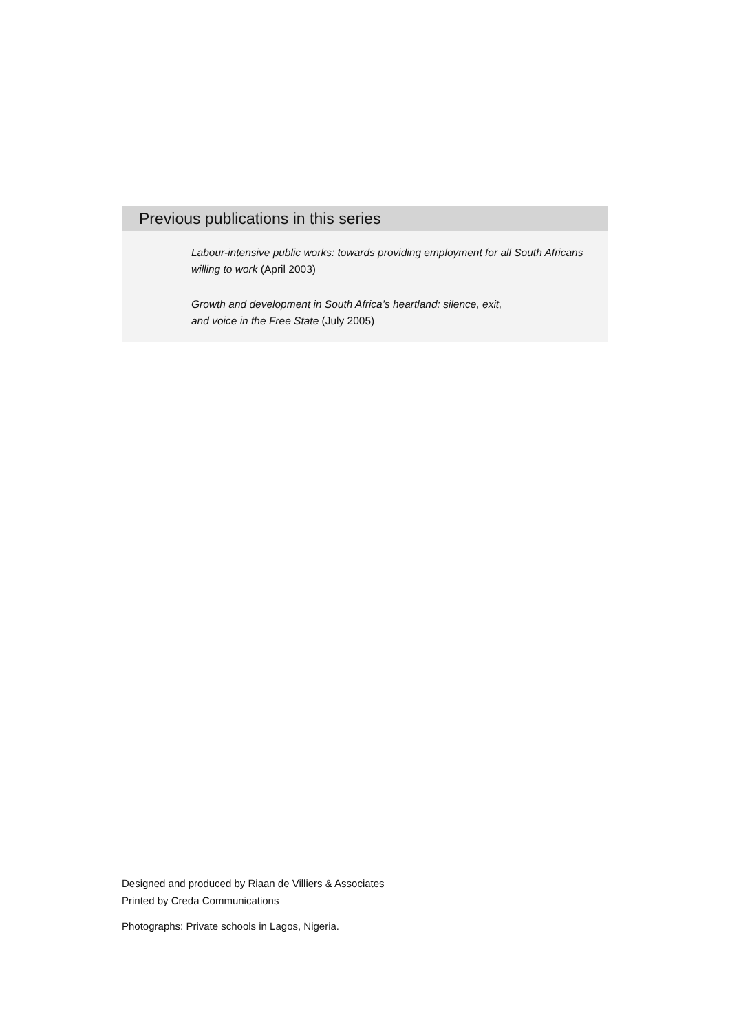Previous publications in this series
Labour-intensive public works: towards providing employment for all South Africans
willing to work (April 2003)
Growth and development in South Africa’s heartland: silence, exit,
and voice in the Free State (July 2005)
Designed and produced by Riaan de Villiers & Associates
Printed by Creda Communications
Photographs: Private schools in Lagos, Nigeria.